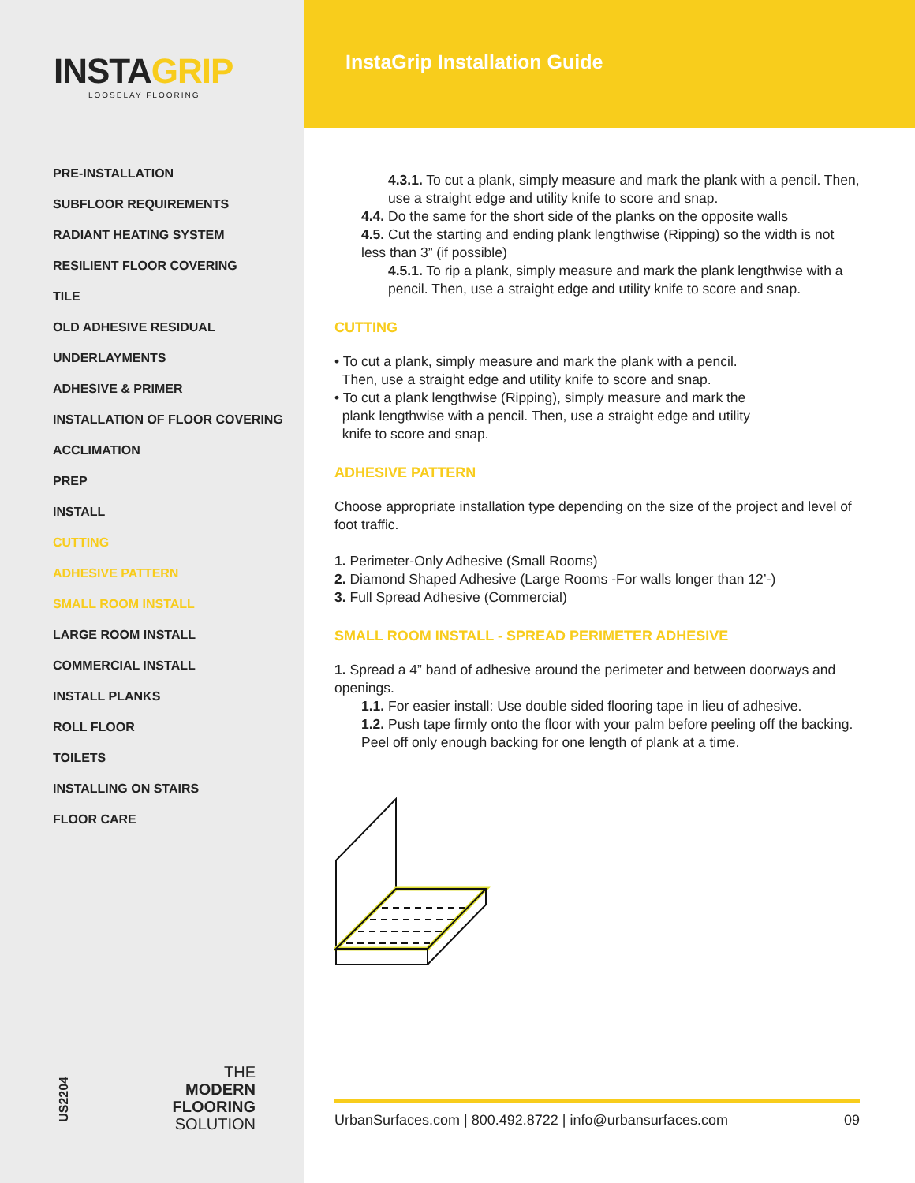INSTAGRIP
LOOSELAY FLOORING
PRE-INSTALLATION
SUBFLOOR REQUIREMENTS
RADIANT HEATING SYSTEM
RESILIENT FLOOR COVERING
TILE
OLD ADHESIVE RESIDUAL
UNDERLAYMENTS
ADHESIVE & PRIMER
INSTALLATION OF FLOOR COVERING
ACCLIMATION
PREP
INSTALL
CUTTING
ADHESIVE PATTERN
SMALL ROOM INSTALL
LARGE ROOM INSTALL
COMMERCIAL INSTALL
INSTALL PLANKS
ROLL FLOOR
TOILETS
INSTALLING ON STAIRS
FLOOR CARE
US2204
THE
MODERN
FLOORING
SOLUTION
InstaGrip Installation Guide
4.3.1. To cut a plank, simply measure and mark the plank with a pencil. Then, use a straight edge and utility knife to score and snap.
4.4. Do the same for the short side of the planks on the opposite walls
4.5. Cut the starting and ending plank lengthwise (Ripping) so the width is not less than 3” (if possible)
4.5.1. To rip a plank, simply measure and mark the plank lengthwise with a pencil. Then, use a straight edge and utility knife to score and snap.
CUTTING
• To cut a plank, simply measure and mark the plank with a pencil.
Then, use a straight edge and utility knife to score and snap.
• To cut a plank lengthwise (Ripping), simply measure and mark the
plank lengthwise with a pencil. Then, use a straight edge and utility
knife to score and snap.
ADHESIVE PATTERN
Choose appropriate installation type depending on the size of the project and level of foot traffic.
1. Perimeter-Only Adhesive (Small Rooms)
2. Diamond Shaped Adhesive (Large Rooms -For walls longer than 12’-)
3. Full Spread Adhesive (Commercial)
SMALL ROOM INSTALL - SPREAD PERIMETER ADHESIVE
1. Spread a 4” band of adhesive around the perimeter and between doorways and openings.
1.1. For easier install: Use double sided flooring tape in lieu of adhesive.
1.2. Push tape firmly onto the floor with your palm before peeling off the backing. Peel off only enough backing for one length of plank at a time.
UrbanSurfaces.com | 800.492.8722 | info@urbansurfaces.com 09